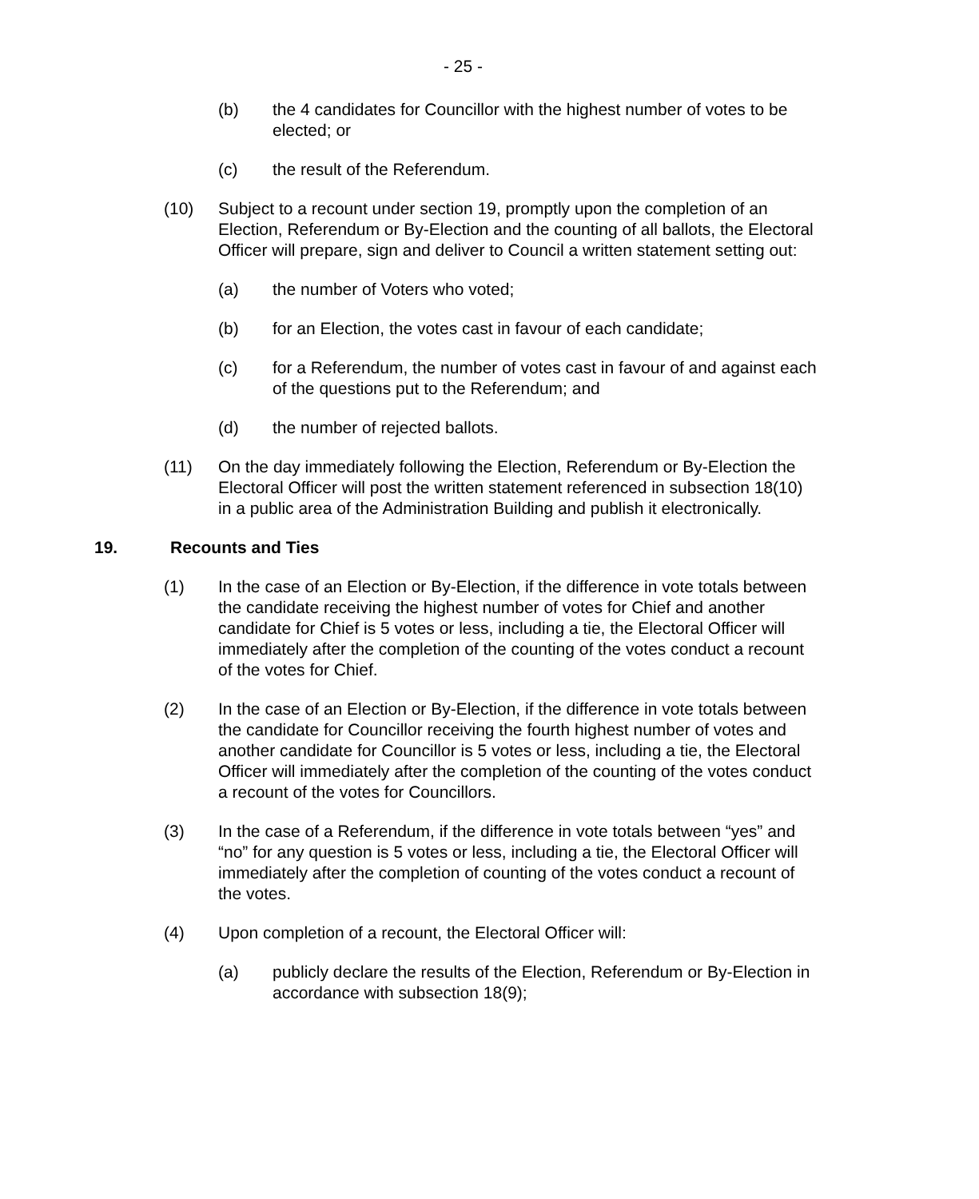- 25 -
(b) the 4 candidates for Councillor with the highest number of votes to be elected; or
(c) the result of the Referendum.
(10) Subject to a recount under section 19, promptly upon the completion of an Election, Referendum or By-Election and the counting of all ballots, the Electoral Officer will prepare, sign and deliver to Council a written statement setting out:
(a) the number of Voters who voted;
(b) for an Election, the votes cast in favour of each candidate;
(c) for a Referendum, the number of votes cast in favour of and against each of the questions put to the Referendum; and
(d) the number of rejected ballots.
(11) On the day immediately following the Election, Referendum or By-Election the Electoral Officer will post the written statement referenced in subsection 18(10) in a public area of the Administration Building and publish it electronically.
19. Recounts and Ties
(1) In the case of an Election or By-Election, if the difference in vote totals between the candidate receiving the highest number of votes for Chief and another candidate for Chief is 5 votes or less, including a tie, the Electoral Officer will immediately after the completion of the counting of the votes conduct a recount of the votes for Chief.
(2) In the case of an Election or By-Election, if the difference in vote totals between the candidate for Councillor receiving the fourth highest number of votes and another candidate for Councillor is 5 votes or less, including a tie, the Electoral Officer will immediately after the completion of the counting of the votes conduct a recount of the votes for Councillors.
(3) In the case of a Referendum, if the difference in vote totals between “yes” and “no” for any question is 5 votes or less, including a tie, the Electoral Officer will immediately after the completion of counting of the votes conduct a recount of the votes.
(4) Upon completion of a recount, the Electoral Officer will:
(a) publicly declare the results of the Election, Referendum or By-Election in accordance with subsection 18(9);